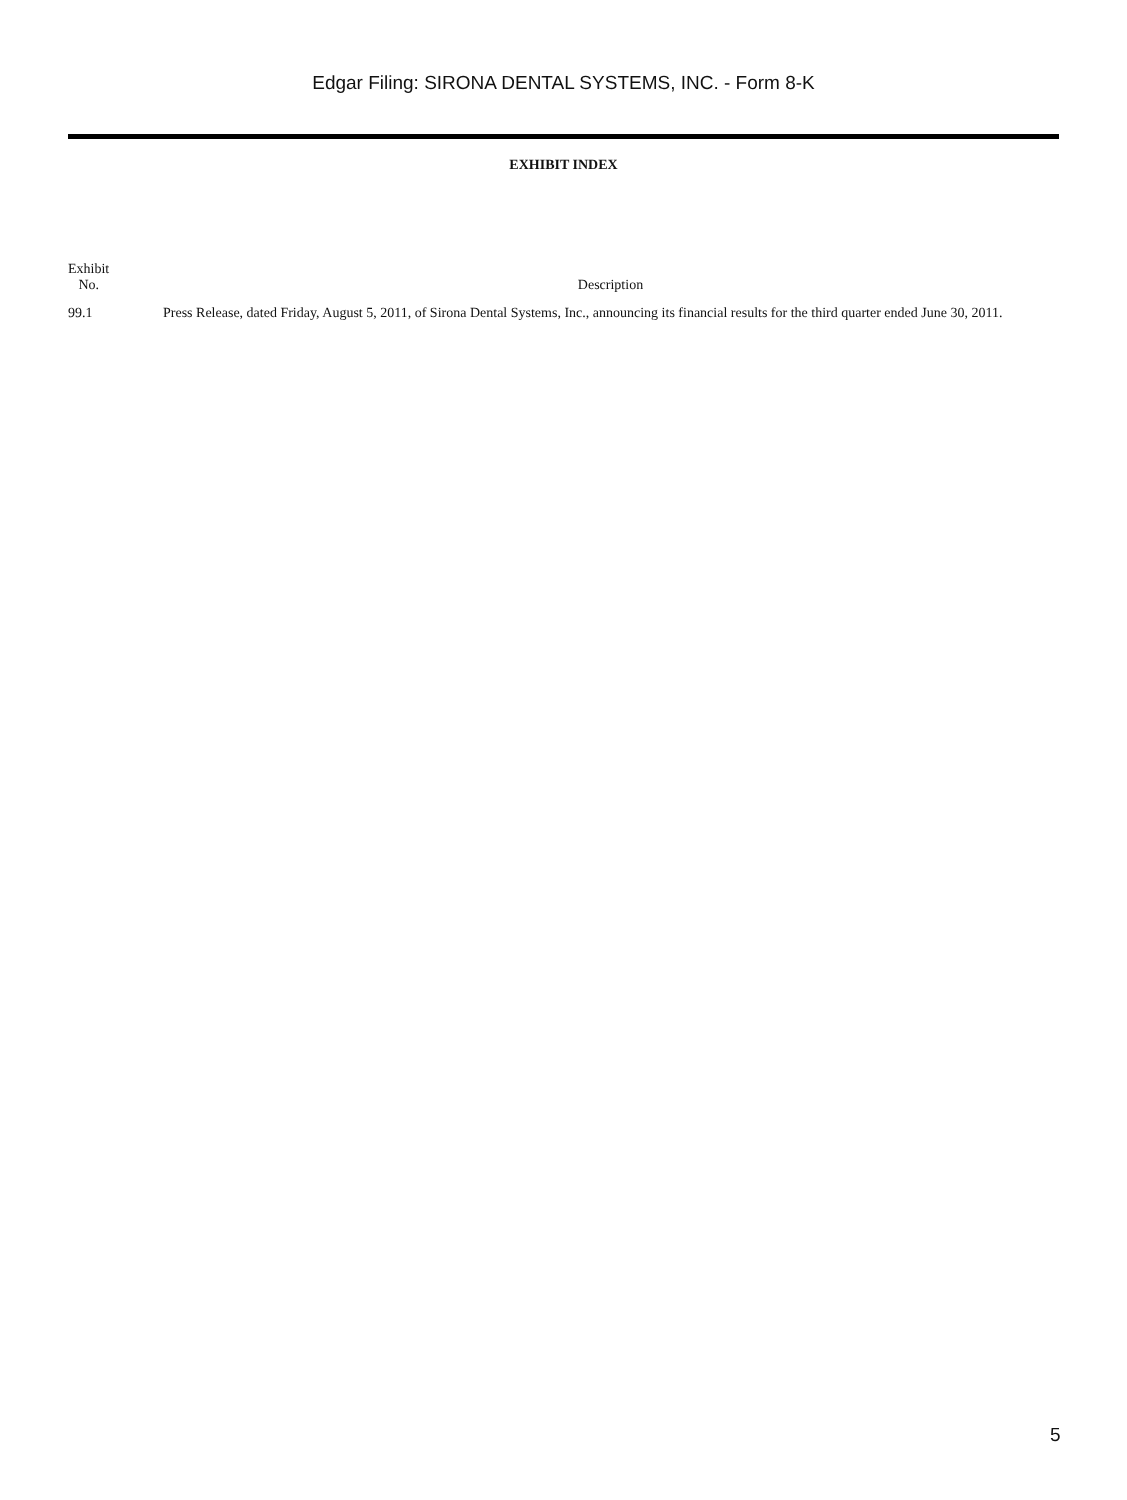Edgar Filing: SIRONA DENTAL SYSTEMS, INC. - Form 8-K
EXHIBIT INDEX
| Exhibit No. | Description |
| --- | --- |
| 99.1 | Press Release, dated Friday, August 5, 2011, of Sirona Dental Systems, Inc., announcing its financial results for the third quarter ended June 30, 2011. |
5